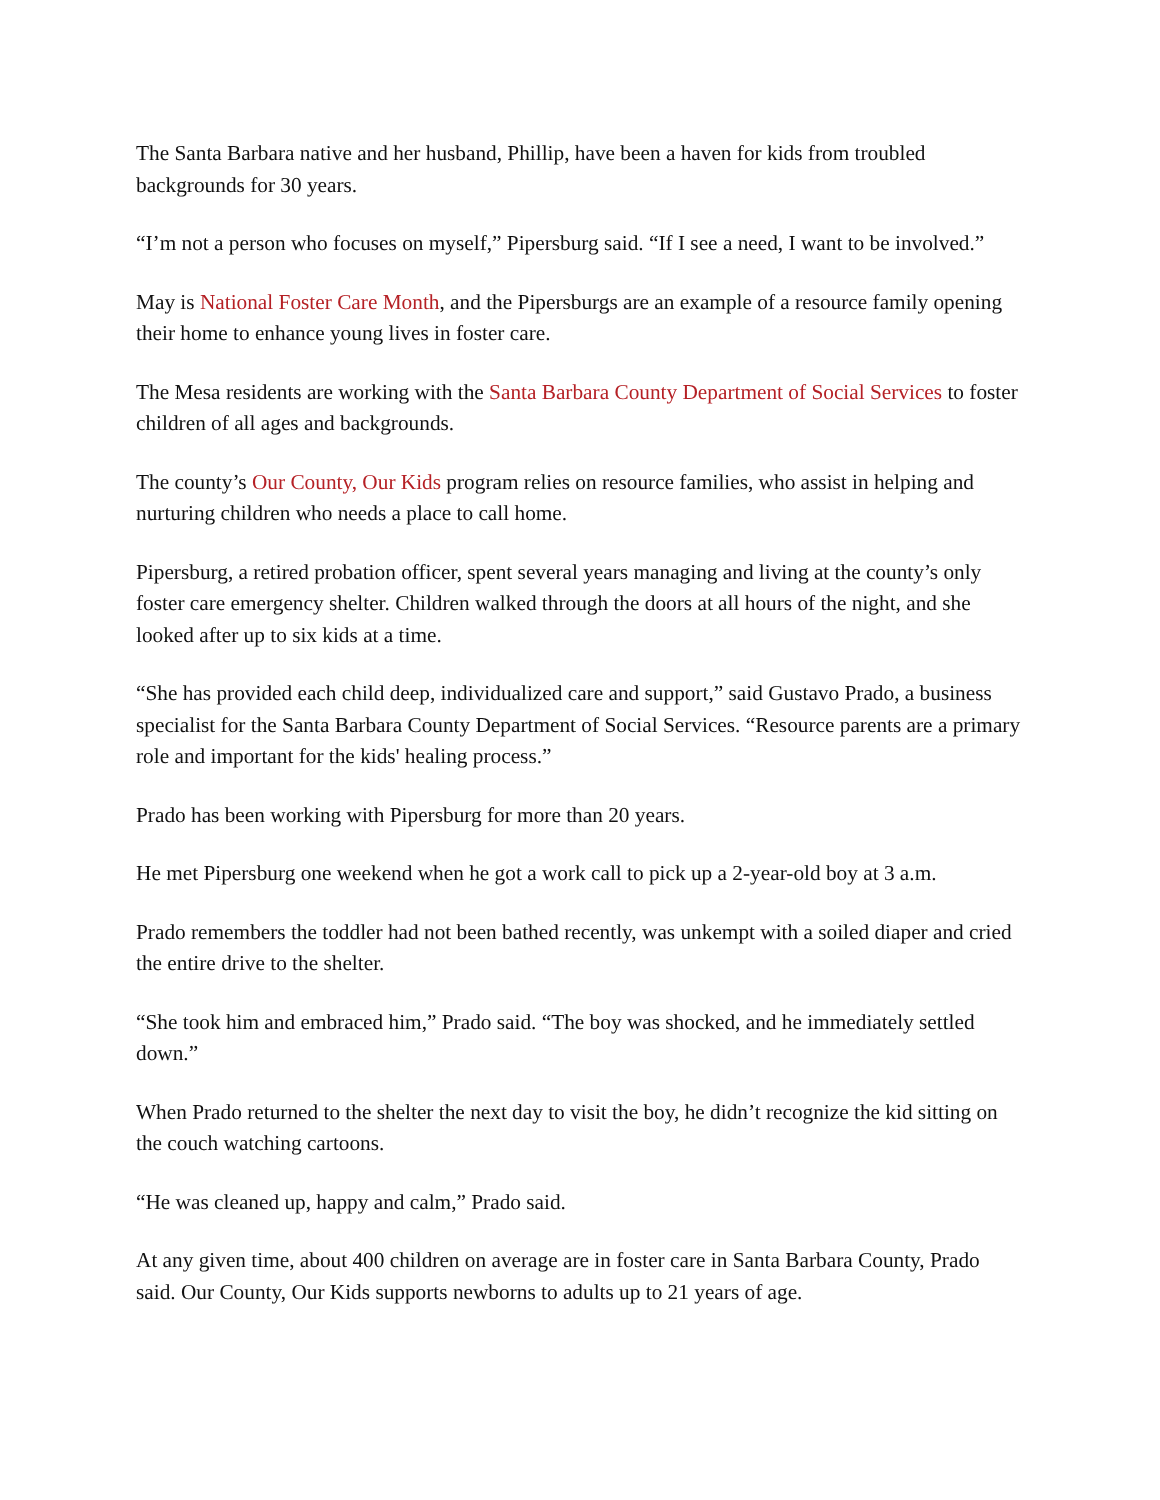The Santa Barbara native and her husband, Phillip, have been a haven for kids from troubled backgrounds for 30 years.
“I’m not a person who focuses on myself,” Pipersburg said. “If I see a need, I want to be involved.”
May is National Foster Care Month, and the Pipersburgs are an example of a resource family opening their home to enhance young lives in foster care.
The Mesa residents are working with the Santa Barbara County Department of Social Services to foster children of all ages and backgrounds.
The county’s Our County, Our Kids program relies on resource families, who assist in helping and nurturing children who needs a place to call home.
Pipersburg, a retired probation officer, spent several years managing and living at the county’s only foster care emergency shelter. Children walked through the doors at all hours of the night, and she looked after up to six kids at a time.
“She has provided each child deep, individualized care and support,” said Gustavo Prado, a business specialist for the Santa Barbara County Department of Social Services. “Resource parents are a primary role and important for the kids' healing process.”
Prado has been working with Pipersburg for more than 20 years.
He met Pipersburg one weekend when he got a work call to pick up a 2-year-old boy at 3 a.m.
Prado remembers the toddler had not been bathed recently, was unkempt with a soiled diaper and cried the entire drive to the shelter.
“She took him and embraced him,” Prado said. “The boy was shocked, and he immediately settled down.”
When Prado returned to the shelter the next day to visit the boy, he didn’t recognize the kid sitting on the couch watching cartoons.
“He was cleaned up, happy and calm,” Prado said.
At any given time, about 400 children on average are in foster care in Santa Barbara County, Prado said. Our County, Our Kids supports newborns to adults up to 21 years of age.